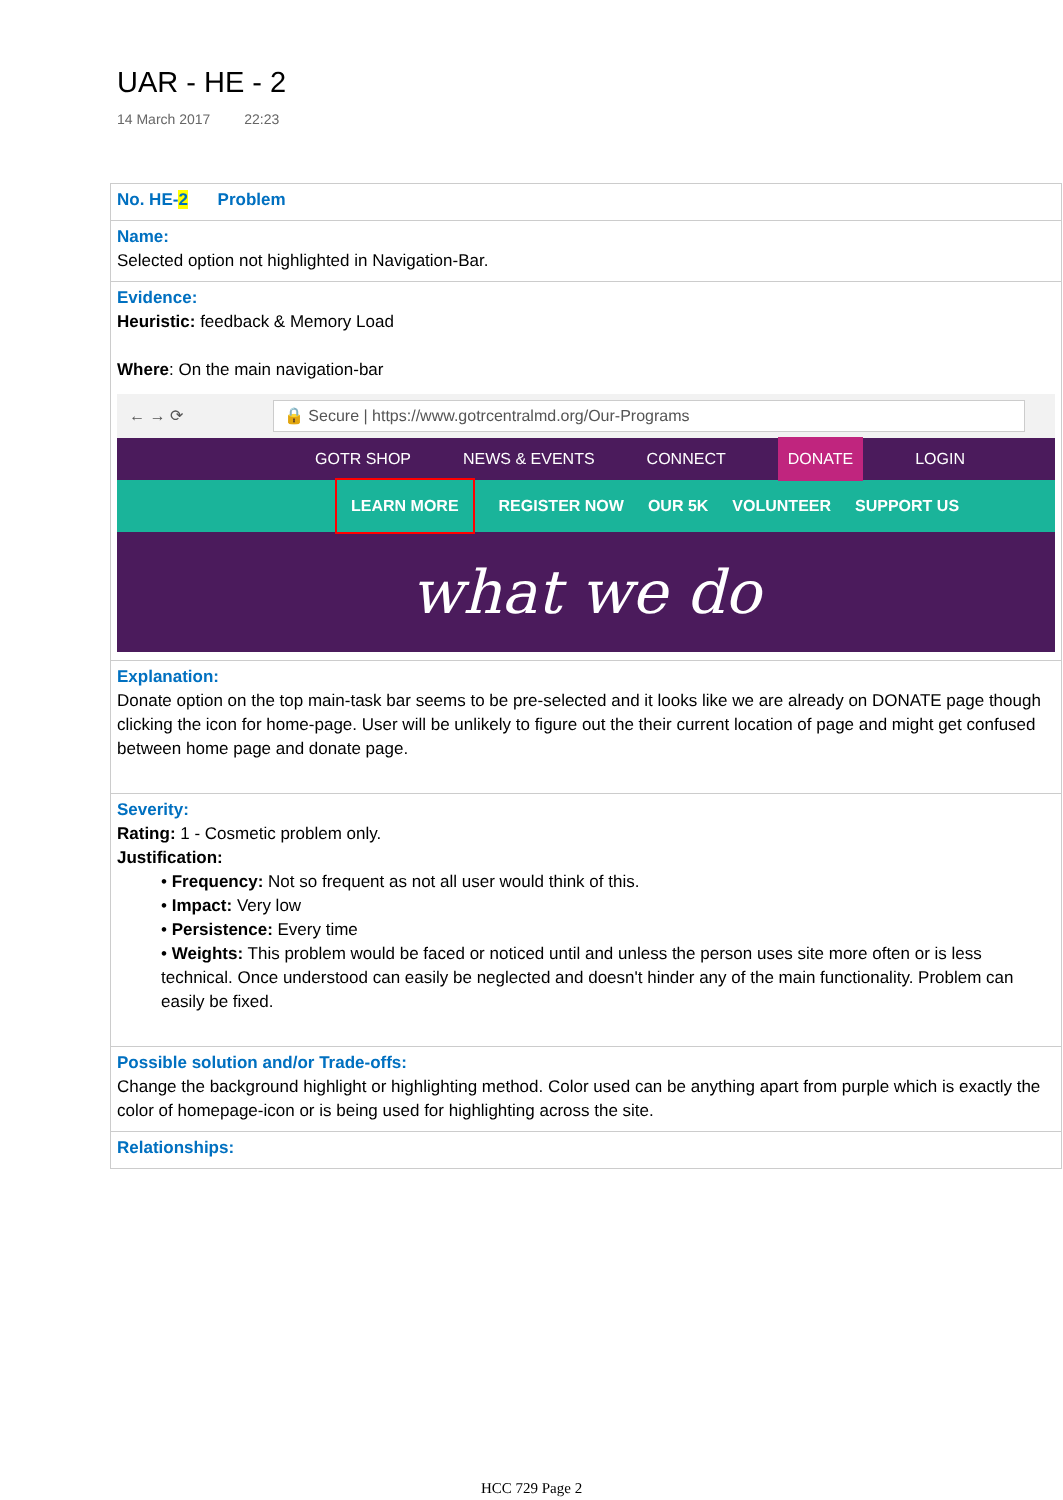UAR - HE - 2
14 March 2017 22:23
| No. HE- 2 Problem |
| Name: Selected option not highlighted in Navigation-Bar. |
| Evidence: Heuristic: feedback & Memory Load Where : On the main navigation-bar ← → ⟳ 🔒 Secure / https://www.gotrcentralmd.org/Our-Programs GOTR SHOP NEWS & EVENTS CONNECT DONATE LOGIN LEARN MORE REGISTER NOW OUR 5K VOLUNTEER SUPPORT US what we do |
| Explanation: Donate option on the top main-task bar seems to be pre-selected and it looks like we are already on DONATE page though clicking the icon for home-page. User will be unlikely to figure out the their current location of page and might get confused between home page and donate page. |
| Severity: Rating: 1 - Cosmetic problem only. Justification: • Frequency: Not so frequent as not all user would think of this. • Impact: Very low • Persistence: Every time • Weights: This problem would be faced or noticed until and unless the person uses site more often or is less technical. Once understood can easily be neglected and doesn't hinder any of the main functionality. Problem can easily be fixed. |
| Possible solution and/or Trade-offs: Change the background highlight or highlighting method. Color used can be anything apart from purple which is exactly the color of homepage-icon or is being used for highlighting across the site. |
| Relationships: |
HCC 729 Page 2